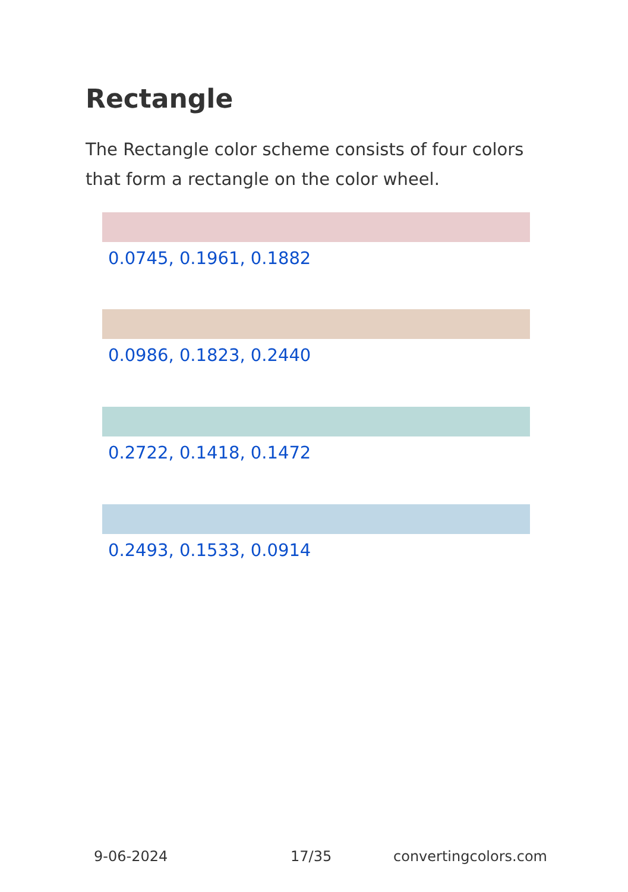Rectangle
The Rectangle color scheme consists of four colors that form a rectangle on the color wheel.
0.0745, 0.1961, 0.1882
0.0986, 0.1823, 0.2440
0.2722, 0.1418, 0.1472
0.2493, 0.1533, 0.0914
9-06-2024 17/35 convertingcolors.com